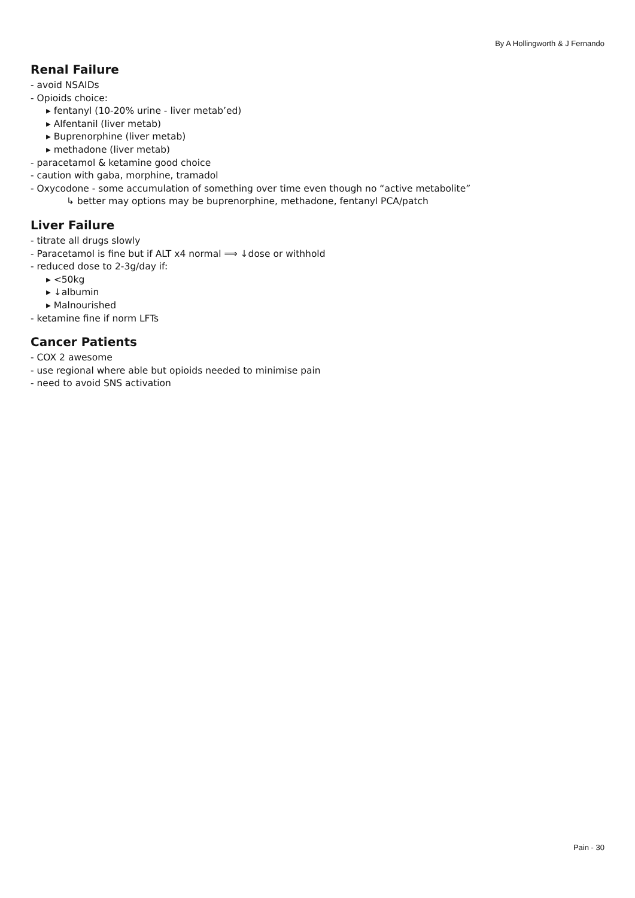By A Hollingworth & J Fernando
Renal Failure
- avoid NSAIDs
- Opioids choice:
▸ fentanyl (10-20% urine - liver metab’ed)
▸ Alfentanil (liver metab)
▸ Buprenorphine (liver metab)
▸ methadone (liver metab)
- paracetamol & ketamine good choice
- caution with gaba, morphine, tramadol
- Oxycodone - some accumulation of something over time even though no “active metabolite”
↳ better may options may be buprenorphine, methadone, fentanyl PCA/patch
Liver Failure
- titrate all drugs slowly
- Paracetamol is fine but if ALT x4 normal ⟹ ↓dose or withhold
- reduced dose to 2-3g/day if:
▸ <50kg
▸ ↓albumin
▸ Malnourished
- ketamine fine if norm LFTs
Cancer Patients
- COX 2 awesome
- use regional where able but opioids needed to minimise pain
- need to avoid SNS activation
Pain - 30